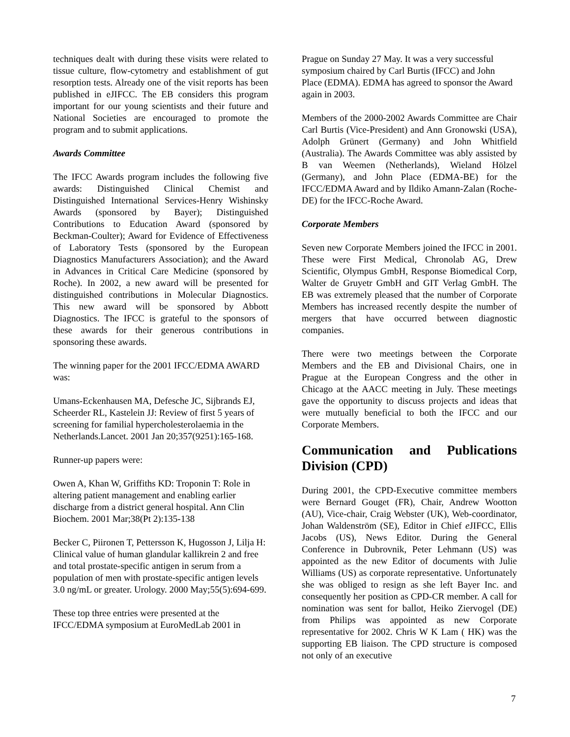techniques dealt with during these visits were related to tissue culture, flow-cytometry and establishment of gut resorption tests. Already one of the visit reports has been published in eJIFCC. The EB considers this program important for our young scientists and their future and National Societies are encouraged to promote the program and to submit applications.
Awards Committee
The IFCC Awards program includes the following five awards: Distinguished Clinical Chemist and Distinguished International Services-Henry Wishinsky Awards (sponsored by Bayer); Distinguished Contributions to Education Award (sponsored by Beckman-Coulter); Award for Evidence of Effectiveness of Laboratory Tests (sponsored by the European Diagnostics Manufacturers Association); and the Award in Advances in Critical Care Medicine (sponsored by Roche). In 2002, a new award will be presented for distinguished contributions in Molecular Diagnostics. This new award will be sponsored by Abbott Diagnostics. The IFCC is grateful to the sponsors of these awards for their generous contributions in sponsoring these awards.
The winning paper for the 2001 IFCC/EDMA AWARD was:
Umans-Eckenhausen MA, Defesche JC, Sijbrands EJ, Scheerder RL, Kastelein JJ: Review of first 5 years of screening for familial hypercholesterolaemia in the Netherlands.Lancet. 2001 Jan 20;357(9251):165-168.
Runner-up papers were:
Owen A, Khan W, Griffiths KD: Troponin T: Role in altering patient management and enabling earlier discharge from a district general hospital. Ann Clin Biochem. 2001 Mar;38(Pt 2):135-138
Becker C, Piironen T, Pettersson K, Hugosson J, Lilja H: Clinical value of human glandular kallikrein 2 and free and total prostate-specific antigen in serum from a population of men with prostate-specific antigen levels 3.0 ng/mL or greater. Urology. 2000 May;55(5):694-699.
These top three entries were presented at the IFCC/EDMA symposium at EuroMedLab 2001 in
Prague on Sunday 27 May. It was a very successful symposium chaired by Carl Burtis (IFCC) and John Place (EDMA). EDMA has agreed to sponsor the Award again in 2003.
Members of the 2000-2002 Awards Committee are Chair Carl Burtis (Vice-President) and Ann Gronowski (USA), Adolph Grünert (Germany) and John Whitfield (Australia). The Awards Committee was ably assisted by B van Weemen (Netherlands), Wieland Hölzel (Germany), and John Place (EDMA-BE) for the IFCC/EDMA Award and by Ildiko Amann-Zalan (Roche-DE) for the IFCC-Roche Award.
Corporate Members
Seven new Corporate Members joined the IFCC in 2001. These were First Medical, Chronolab AG, Drew Scientific, Olympus GmbH, Response Biomedical Corp, Walter de Gruyetr GmbH and GIT Verlag GmbH. The EB was extremely pleased that the number of Corporate Members has increased recently despite the number of mergers that have occurred between diagnostic companies.
There were two meetings between the Corporate Members and the EB and Divisional Chairs, one in Prague at the European Congress and the other in Chicago at the AACC meeting in July. These meetings gave the opportunity to discuss projects and ideas that were mutually beneficial to both the IFCC and our Corporate Members.
Communication and Publications Division (CPD)
During 2001, the CPD-Executive committee members were Bernard Gouget (FR), Chair, Andrew Wootton (AU), Vice-chair, Craig Webster (UK), Web-coordinator, Johan Waldenström (SE), Editor in Chief e JIFCC, Ellis Jacobs (US), News Editor. During the General Conference in Dubrovnik, Peter Lehmann (US) was appointed as the new Editor of documents with Julie Williams (US) as corporate representative. Unfortunately she was obliged to resign as she left Bayer Inc. and consequently her position as CPD-CR member. A call for nomination was sent for ballot, Heiko Ziervogel (DE) from Philips was appointed as new Corporate representative for 2002. Chris W K Lam ( HK) was the supporting EB liaison. The CPD structure is composed not only of an executive
7